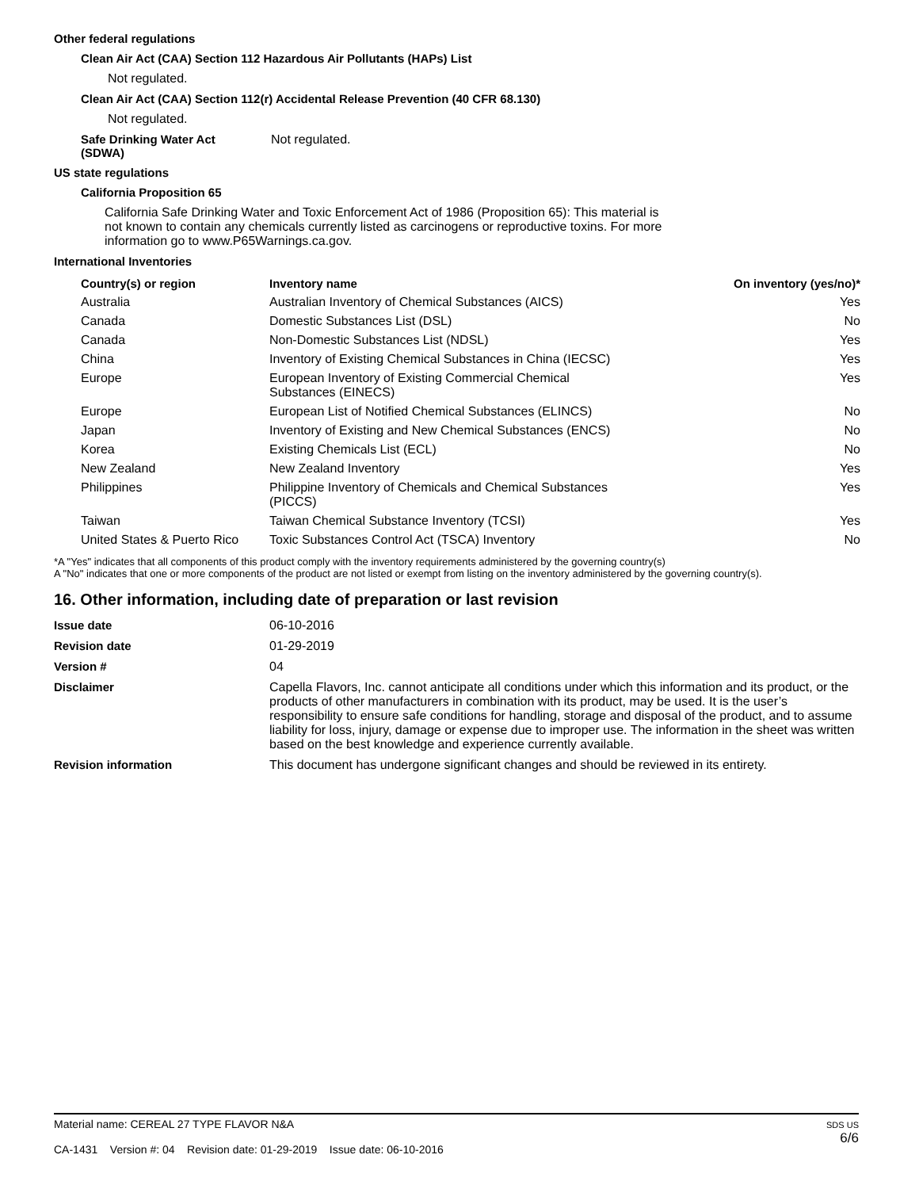Other federal regulations
Clean Air Act (CAA) Section 112 Hazardous Air Pollutants (HAPs) List
Not regulated.
Clean Air Act (CAA) Section 112(r) Accidental Release Prevention (40 CFR 68.130)
Not regulated.
Safe Drinking Water Act
(SDWA)
Not regulated.
US state regulations
California Proposition 65
California Safe Drinking Water and Toxic Enforcement Act of 1986 (Proposition 65): This material is not known to contain any chemicals currently listed as carcinogens or reproductive toxins. For more information go to www.P65Warnings.ca.gov.
International Inventories
| Country(s) or region | Inventory name | On inventory (yes/no)* |
| --- | --- | --- |
| Australia | Australian Inventory of Chemical Substances (AICS) | Yes |
| Canada | Domestic Substances List (DSL) | No |
| Canada | Non-Domestic Substances List (NDSL) | Yes |
| China | Inventory of Existing Chemical Substances in China (IECSC) | Yes |
| Europe | European Inventory of Existing Commercial Chemical Substances (EINECS) | Yes |
| Europe | European List of Notified Chemical Substances (ELINCS) | No |
| Japan | Inventory of Existing and New Chemical Substances (ENCS) | No |
| Korea | Existing Chemicals List (ECL) | No |
| New Zealand | New Zealand Inventory | Yes |
| Philippines | Philippine Inventory of Chemicals and Chemical Substances (PICCS) | Yes |
| Taiwan | Taiwan Chemical Substance Inventory (TCSI) | Yes |
| United States & Puerto Rico | Toxic Substances Control Act (TSCA) Inventory | No |
*A "Yes" indicates that all components of this product comply with the inventory requirements administered by the governing country(s)
A "No" indicates that one or more components of the product are not listed or exempt from listing on the inventory administered by the governing country(s).
16. Other information, including date of preparation or last revision
| Issue date | 06-10-2016 |
| Revision date | 01-29-2019 |
| Version # | 04 |
| Disclaimer | Capella Flavors, Inc. cannot anticipate all conditions under which this information and its product, or the products of other manufacturers in combination with its product, may be used. It is the user’s responsibility to ensure safe conditions for handling, storage and disposal of the product, and to assume liability for loss, injury, damage or expense due to improper use. The information in the sheet was written based on the best knowledge and experience currently available. |
| Revision information | This document has undergone significant changes and should be reviewed in its entirety. |
Material name: CEREAL 27 TYPE FLAVOR N&A
CA-1431 Version #: 04 Revision date: 01-29-2019 Issue date: 06-10-2016
SDS US
6/6